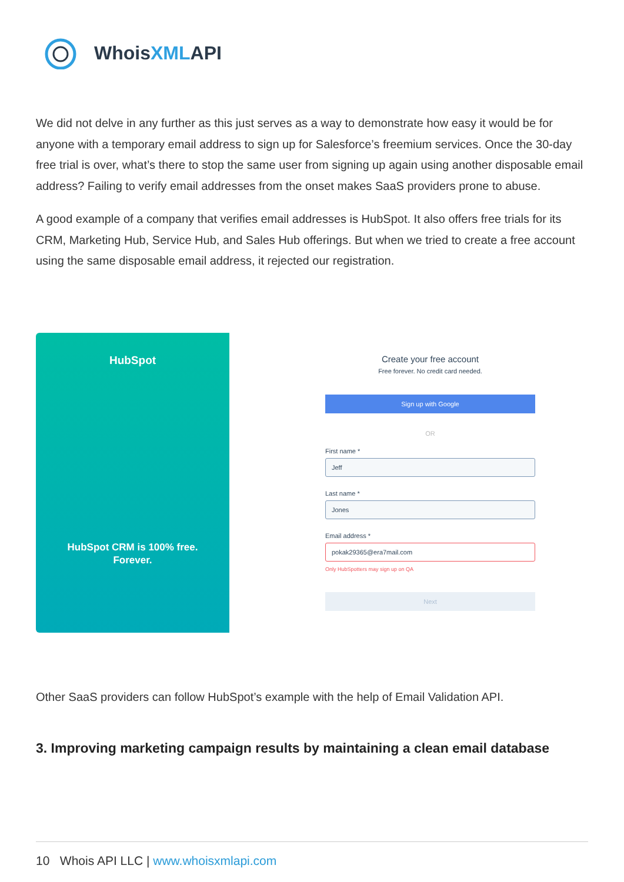WhoisXMLAPI
We did not delve in any further as this just serves as a way to demonstrate how easy it would be for anyone with a temporary email address to sign up for Salesforce’s freemium services. Once the 30-day free trial is over, what’s there to stop the same user from signing up again using another disposable email address? Failing to verify email addresses from the onset makes SaaS providers prone to abuse.
A good example of a company that verifies email addresses is HubSpot. It also offers free trials for its CRM, Marketing Hub, Service Hub, and Sales Hub offerings. But when we tried to create a free account using the same disposable email address, it rejected our registration.
HubSpot
HubSpot CRM is 100% free.
Forever.
Create your free account
Free forever. No credit card needed.
Sign up with Google
OR
First name *
Jeff
Last name *
Jones
Email address *
pokak29365@era7mail.com
Only HubSpotters may sign up on QA
Next
Other SaaS providers can follow HubSpot’s example with the help of Email Validation API.
3. Improving marketing campaign results by maintaining a clean email database
10 Whois API LLC | www.whoisxmlapi.com